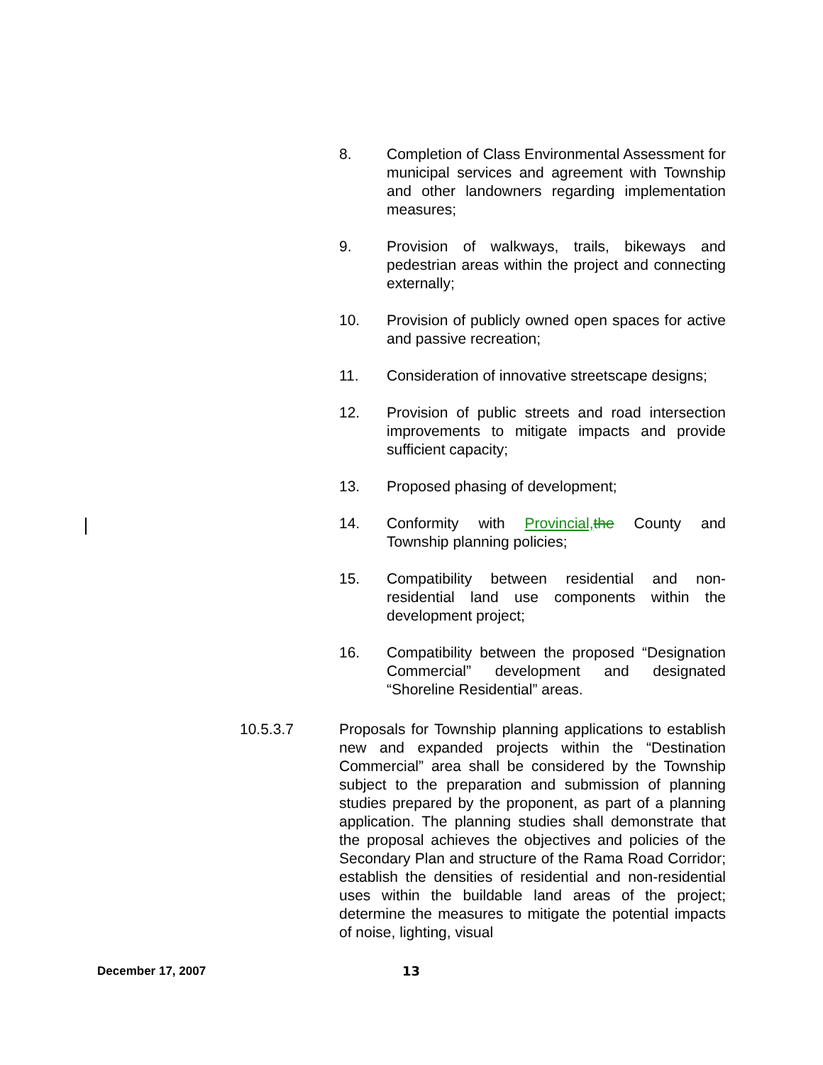8. Completion of Class Environmental Assessment for municipal services and agreement with Township and other landowners regarding implementation measures;
9. Provision of walkways, trails, bikeways and pedestrian areas within the project and connecting externally;
10. Provision of publicly owned open spaces for active and passive recreation;
11. Consideration of innovative streetscape designs;
12. Provision of public streets and road intersection improvements to mitigate impacts and provide sufficient capacity;
13. Proposed phasing of development;
14. Conformity with Provincial, the County and Township planning policies;
15. Compatibility between residential and non-residential land use components within the development project;
16. Compatibility between the proposed “Designation Commercial” development and designated “Shoreline Residential” areas.
10.5.3.7 Proposals for Township planning applications to establish new and expanded projects within the “Destination Commercial” area shall be considered by the Township subject to the preparation and submission of planning studies prepared by the proponent, as part of a planning application. The planning studies shall demonstrate that the proposal achieves the objectives and policies of the Secondary Plan and structure of the Rama Road Corridor; establish the densities of residential and non-residential uses within the buildable land areas of the project; determine the measures to mitigate the potential impacts of noise, lighting, visual
December 17, 2007 13